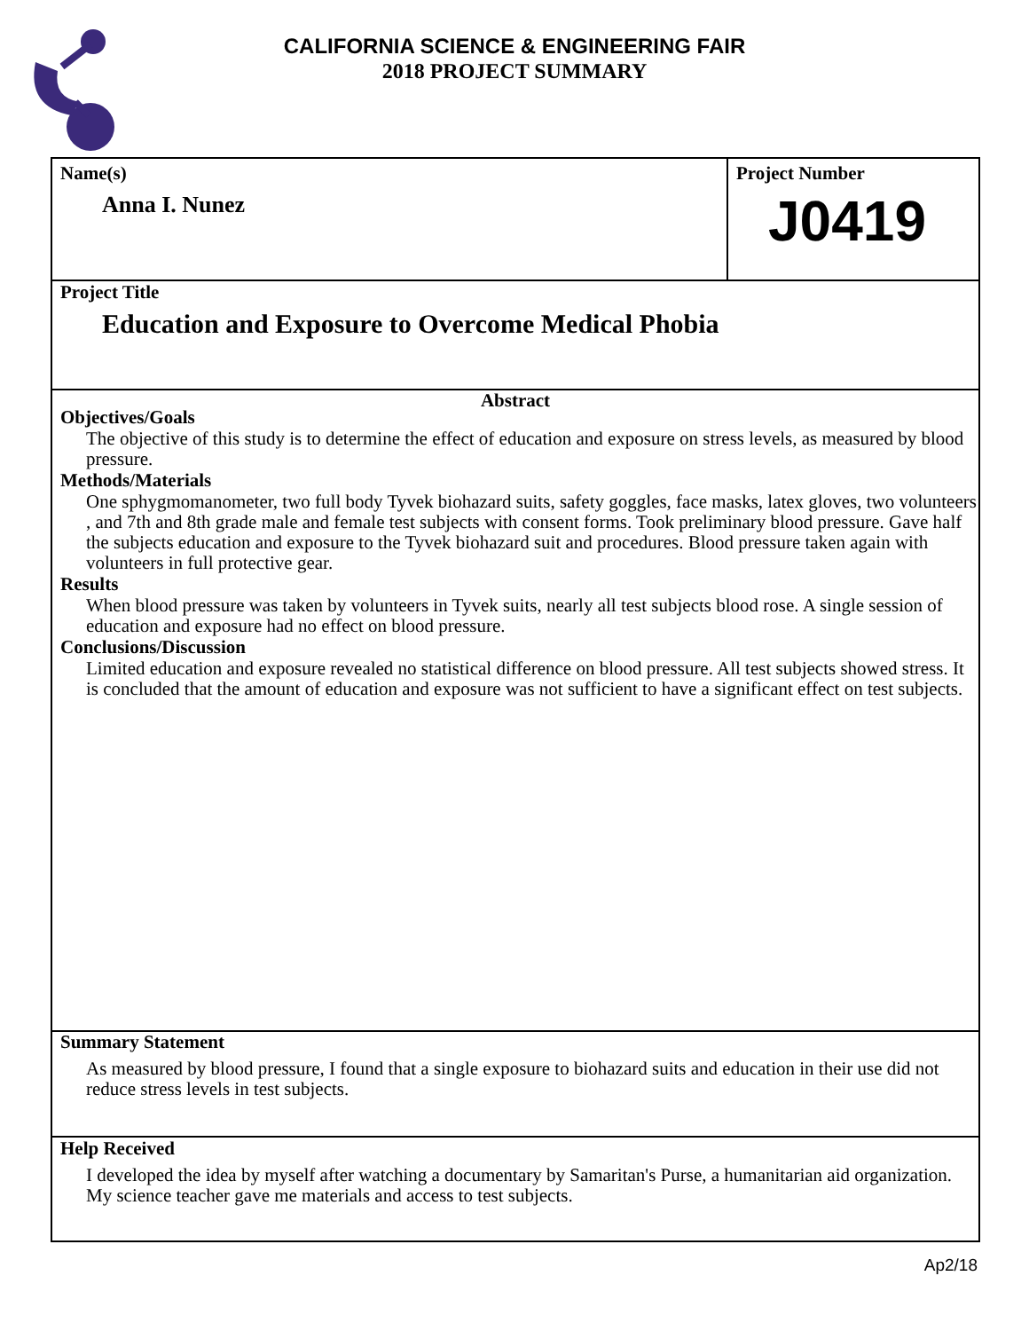CALIFORNIA SCIENCE & ENGINEERING FAIR
2018 PROJECT SUMMARY
Name(s)
Anna I. Nunez
Project Number
J0419
Project Title
Education and Exposure to Overcome Medical Phobia
Abstract
Objectives/Goals
The objective of this study is to determine the effect of education and exposure on stress levels, as measured by blood pressure.
Methods/Materials
One sphygmomanometer, two full body Tyvek biohazard suits, safety goggles, face masks, latex gloves, two volunteers , and 7th and 8th grade male and female test subjects with consent forms. Took preliminary blood pressure. Gave half the subjects education and exposure to the Tyvek biohazard suit and procedures. Blood pressure taken again with volunteers in full protective gear.
Results
When blood pressure was taken by volunteers in Tyvek suits, nearly all test subjects blood rose. A single session of education and exposure had no effect on blood pressure.
Conclusions/Discussion
Limited education and exposure revealed no statistical difference on blood pressure. All test subjects showed stress. It is concluded that the amount of education and exposure was not sufficient to have a significant effect on test subjects.
Summary Statement
As measured by blood pressure, I found that a single exposure to biohazard suits and education in their use did not reduce stress levels in test subjects.
Help Received
I developed the idea by myself after watching a documentary by Samaritan's Purse, a humanitarian aid organization. My science teacher gave me materials and access to test subjects.
Ap2/18